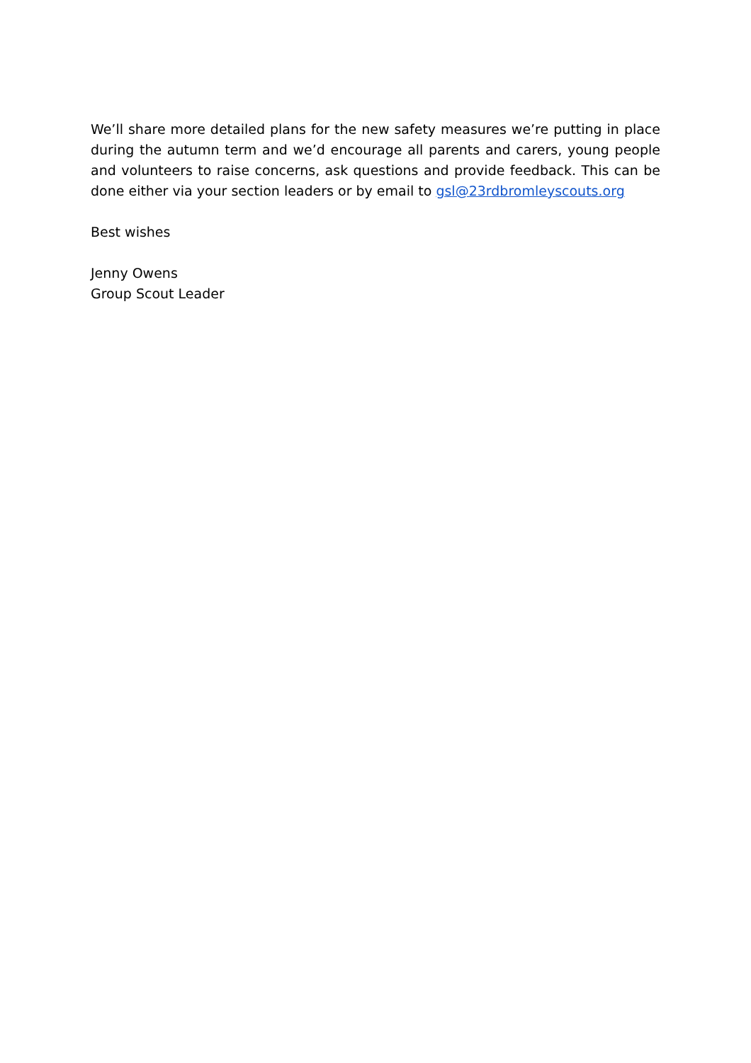We’ll share more detailed plans for the new safety measures we’re putting in place during the autumn term and we’d encourage all parents and carers, young people and volunteers to raise concerns, ask questions and provide feedback. This can be done either via your section leaders or by email to gsl@23rdbromleyscouts.org
Best wishes
Jenny Owens
Group Scout Leader